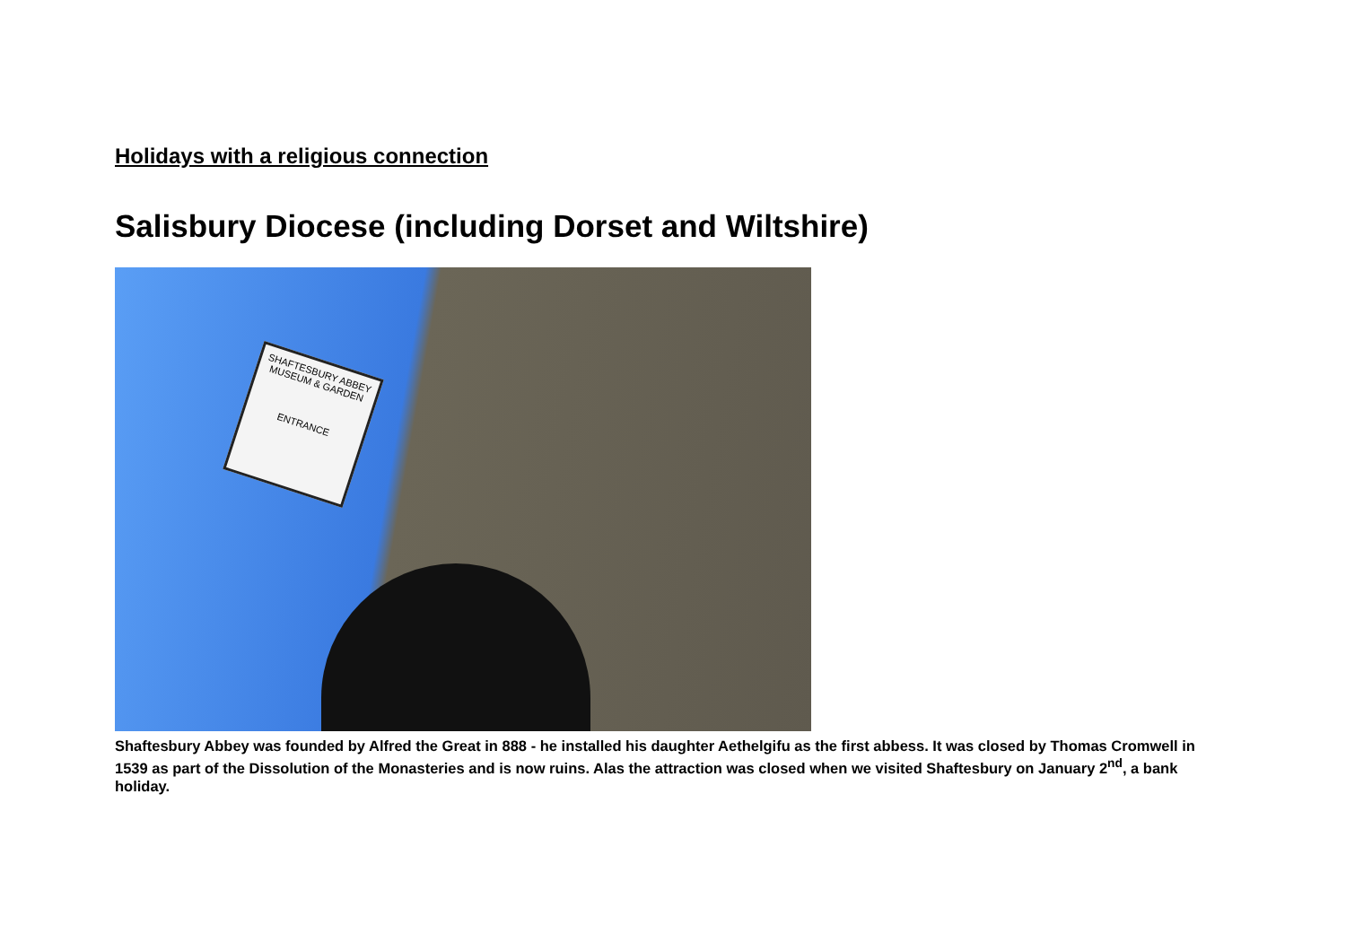Holidays with a religious connection
Salisbury Diocese (including Dorset and Wiltshire)
SHAFTESBURY ABBEY MUSEUM & GARDEN
ENTRANCE
Shaftesbury Abbey was founded by Alfred the Great in 888 - he installed his daughter Aethelgifu as the first abbess. It was closed by Thomas Cromwell in 1539 as part of the Dissolution of the Monasteries and is now ruins. Alas the attraction was closed when we visited Shaftesbury on January 2<sup>nd</sup>, a bank holiday.